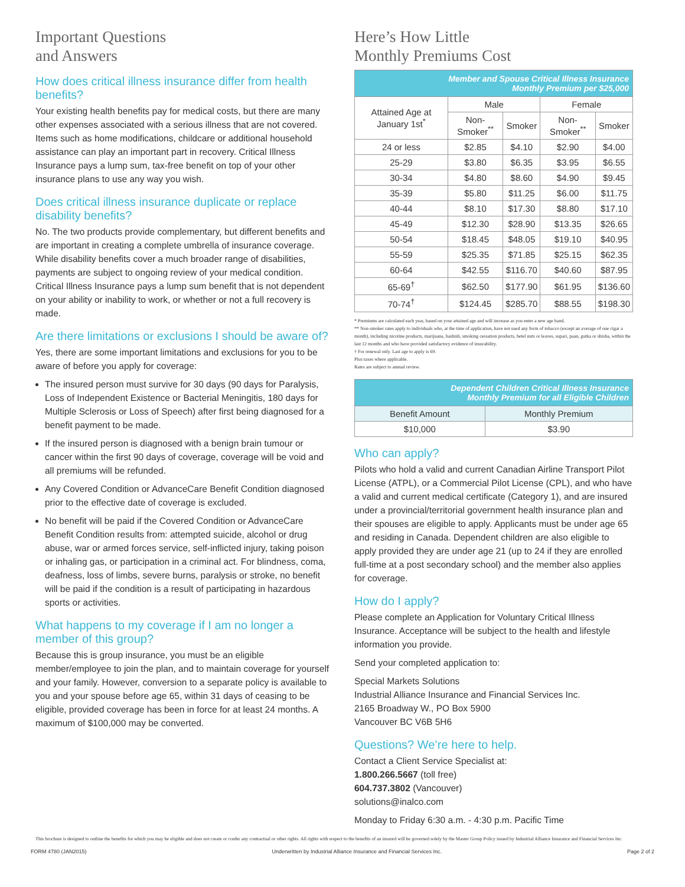Important Questions
and Answers
How does critical illness insurance differ from health benefits?
Your existing health benefits pay for medical costs, but there are many other expenses associated with a serious illness that are not covered. Items such as home modifications, childcare or additional household assistance can play an important part in recovery. Critical Illness Insurance pays a lump sum, tax-free benefit on top of your other insurance plans to use any way you wish.
Does critical illness insurance duplicate or replace disability benefits?
No. The two products provide complementary, but different benefits and are important in creating a complete umbrella of insurance coverage. While disability benefits cover a much broader range of disabilities, payments are subject to ongoing review of your medical condition. Critical Illness Insurance pays a lump sum benefit that is not dependent on your ability or inability to work, or whether or not a full recovery is made.
Are there limitations or exclusions I should be aware of?
Yes, there are some important limitations and exclusions for you to be aware of before you apply for coverage:
The insured person must survive for 30 days (90 days for Paralysis, Loss of Independent Existence or Bacterial Meningitis, 180 days for Multiple Sclerosis or Loss of Speech) after first being diagnosed for a benefit payment to be made.
If the insured person is diagnosed with a benign brain tumour or cancer within the first 90 days of coverage, coverage will be void and all premiums will be refunded.
Any Covered Condition or AdvanceCare Benefit Condition diagnosed prior to the effective date of coverage is excluded.
No benefit will be paid if the Covered Condition or AdvanceCare Benefit Condition results from: attempted suicide, alcohol or drug abuse, war or armed forces service, self-inflicted injury, taking poison or inhaling gas, or participation in a criminal act. For blindness, coma, deafness, loss of limbs, severe burns, paralysis or stroke, no benefit will be paid if the condition is a result of participating in hazardous sports or activities.
What happens to my coverage if I am no longer a member of this group?
Because this is group insurance, you must be an eligible member/employee to join the plan, and to maintain coverage for yourself and your family. However, conversion to a separate policy is available to you and your spouse before age 65, within 31 days of ceasing to be eligible, provided coverage has been in force for at least 24 months. A maximum of $100,000 may be converted.
Here’s How Little
Monthly Premiums Cost
| Member and Spouse Critical Illness Insurance Monthly Premium per $25,000 | | | | |
| --- | --- | --- | --- | --- |
| Attained Age at January 1st<sup>*</sup> | Male | | Female | |
| | Non-Smoker<sup>**</sup> | Smoker | Non-Smoker<sup>**</sup> | Smoker |
| 24 or less | $2.85 | $4.10 | $2.90 | $4.00 |
| 25-29 | $3.80 | $6.35 | $3.95 | $6.55 |
| 30-34 | $4.80 | $8.60 | $4.90 | $9.45 |
| 35-39 | $5.80 | $11.25 | $6.00 | $11.75 |
| 40-44 | $8.10 | $17.30 | $8.80 | $17.10 |
| 45-49 | $12.30 | $28.90 | $13.35 | $26.65 |
| 50-54 | $18.45 | $48.05 | $19.10 | $40.95 |
| 55-59 | $25.35 | $71.85 | $25.15 | $62.35 |
| 60-64 | $42.55 | $116.70 | $40.60 | $87.95 |
| 65-69<sup>†</sup> | $62.50 | $177.90 | $61.95 | $136.60 |
| 70-74<sup>†</sup> | $124.45 | $285.70 | $88.55 | $198.30 |
* Premiums are calculated each year, based on your attained age and will increase as you enter a new age band.
** Non-smoker rates apply to individuals who, at the time of application, have not used any form of tobacco (except an average of one cigar a month), including nicotine products, marijuana, hashish, smoking cessation products, betel nuts or leaves, supari, paan, gutka or shisha, within the last 12 months and who have provided satisfactory evidence of insurability.
† For renewal only. Last age to apply is 69.
Plus taxes where applicable.
Rates are subject to annual review.
| Dependent Children Critical Illness Insurance Monthly Premium for all Eligible Children | |
| --- | --- |
| Benefit Amount | Monthly Premium |
| $10,000 | $3.90 |
Who can apply?
Pilots who hold a valid and current Canadian Airline Transport Pilot License (ATPL), or a Commercial Pilot License (CPL), and who have a valid and current medical certificate (Category 1), and are insured under a provincial/territorial government health insurance plan and their spouses are eligible to apply. Applicants must be under age 65 and residing in Canada. Dependent children are also eligible to apply provided they are under age 21 (up to 24 if they are enrolled full-time at a post secondary school) and the member also applies for coverage.
How do I apply?
Please complete an Application for Voluntary Critical Illness Insurance. Acceptance will be subject to the health and lifestyle information you provide.
Send your completed application to:
Special Markets Solutions
Industrial Alliance Insurance and Financial Services Inc.
2165 Broadway W., PO Box 5900
Vancouver BC V6B 5H6
Questions? We’re here to help.
Contact a Client Service Specialist at:
1.800.266.5667 (toll free)
604.737.3802 (Vancouver)
solutions@inalco.com
Monday to Friday 6:30 a.m. - 4:30 p.m. Pacific Time
This brochure is designed to outline the benefits for which you may be eligible and does not create or confer any contractual or other rights. All rights with respect to the benefits of an insured will be governed solely by the Master Group Policy issued by Industrial Alliance Insurance and Financial Services Inc.
FORM 4780 (JAN2015) Underwritten by Industrial Alliance Insurance and Financial Services Inc. Page 2 of 2